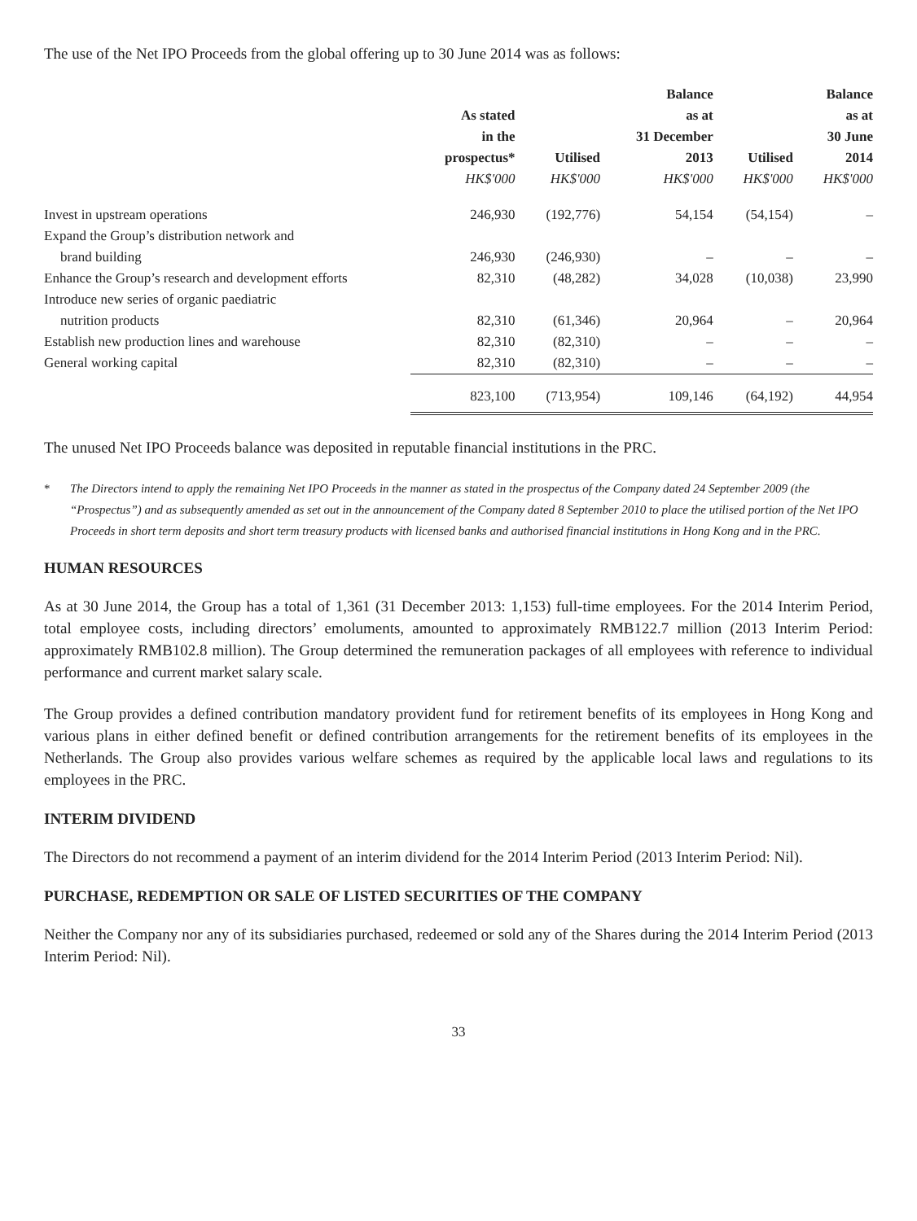The use of the Net IPO Proceeds from the global offering up to 30 June 2014 was as follows:
| | As stated in the prospectus* HK$'000 | Utilised HK$'000 | Balance as at 31 December 2013 HK$'000 | Utilised HK$'000 | Balance as at 30 June 2014 HK$'000 |
| --- | --- | --- | --- | --- | --- |
| Invest in upstream operations | 246,930 | (192,776) | 54,154 | (54,154) | – |
| Expand the Group’s distribution network and | | | | | |
| brand building | 246,930 | (246,930) | – | – | – |
| Enhance the Group’s research and development efforts | 82,310 | (48,282) | 34,028 | (10,038) | 23,990 |
| Introduce new series of organic paediatric | | | | | |
| nutrition products | 82,310 | (61,346) | 20,964 | – | 20,964 |
| Establish new production lines and warehouse | 82,310 | (82,310) | – | – | – |
| General working capital | 82,310 | (82,310) | – | – | – |
| | 823,100 | (713,954) | 109,146 | (64,192) | 44,954 |
The unused Net IPO Proceeds balance was deposited in reputable financial institutions in the PRC.
* The Directors intend to apply the remaining Net IPO Proceeds in the manner as stated in the prospectus of the Company dated 24 September 2009 (the “Prospectus”) and as subsequently amended as set out in the announcement of the Company dated 8 September 2010 to place the utilised portion of the Net IPO Proceeds in short term deposits and short term treasury products with licensed banks and authorised financial institutions in Hong Kong and in the PRC.
HUMAN RESOURCES
As at 30 June 2014, the Group has a total of 1,361 (31 December 2013: 1,153) full-time employees. For the 2014 Interim Period, total employee costs, including directors’ emoluments, amounted to approximately RMB122.7 million (2013 Interim Period: approximately RMB102.8 million). The Group determined the remuneration packages of all employees with reference to individual performance and current market salary scale.
The Group provides a defined contribution mandatory provident fund for retirement benefits of its employees in Hong Kong and various plans in either defined benefit or defined contribution arrangements for the retirement benefits of its employees in the Netherlands. The Group also provides various welfare schemes as required by the applicable local laws and regulations to its employees in the PRC.
INTERIM DIVIDEND
The Directors do not recommend a payment of an interim dividend for the 2014 Interim Period (2013 Interim Period: Nil).
PURCHASE, REDEMPTION OR SALE OF LISTED SECURITIES OF THE COMPANY
Neither the Company nor any of its subsidiaries purchased, redeemed or sold any of the Shares during the 2014 Interim Period (2013 Interim Period: Nil).
33